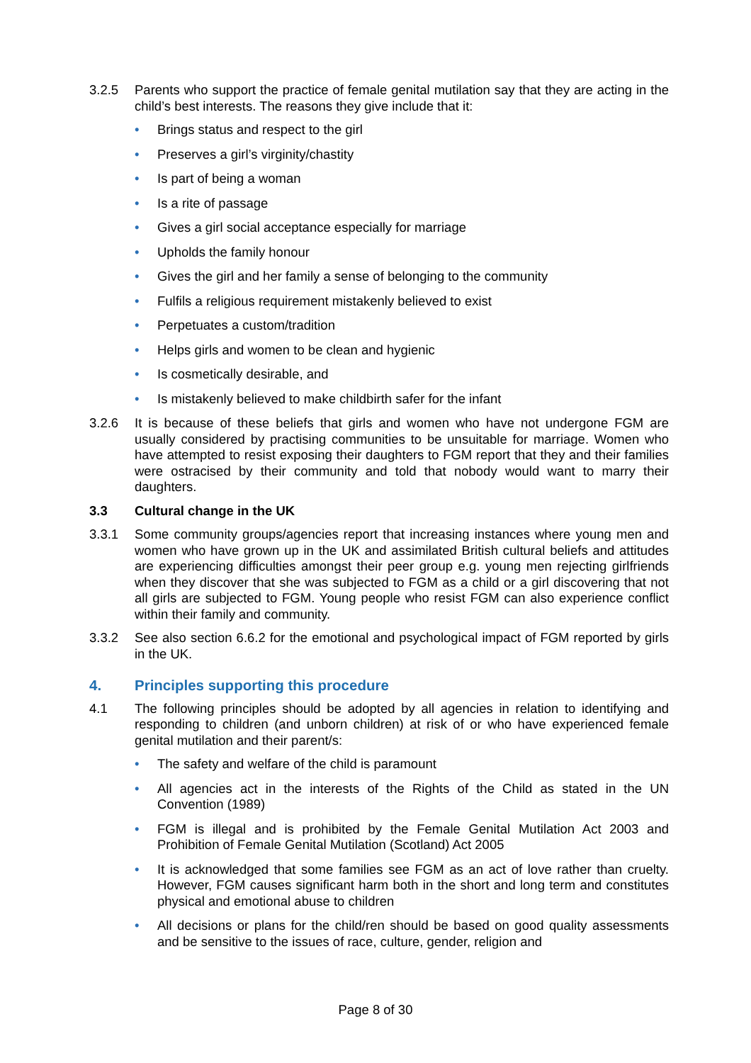3.2.5 Parents who support the practice of female genital mutilation say that they are acting in the child’s best interests. The reasons they give include that it:
• Brings status and respect to the girl
• Preserves a girl’s virginity/chastity
• Is part of being a woman
• Is a rite of passage
• Gives a girl social acceptance especially for marriage
• Upholds the family honour
• Gives the girl and her family a sense of belonging to the community
• Fulfils a religious requirement mistakenly believed to exist
• Perpetuates a custom/tradition
• Helps girls and women to be clean and hygienic
• Is cosmetically desirable, and
• Is mistakenly believed to make childbirth safer for the infant
3.2.6 It is because of these beliefs that girls and women who have not undergone FGM are usually considered by practising communities to be unsuitable for marriage. Women who have attempted to resist exposing their daughters to FGM report that they and their families were ostracised by their community and told that nobody would want to marry their daughters.
3.3 Cultural change in the UK
3.3.1 Some community groups/agencies report that increasing instances where young men and women who have grown up in the UK and assimilated British cultural beliefs and attitudes are experiencing difficulties amongst their peer group e.g. young men rejecting girlfriends when they discover that she was subjected to FGM as a child or a girl discovering that not all girls are subjected to FGM. Young people who resist FGM can also experience conflict within their family and community.
3.3.2 See also section 6.6.2 for the emotional and psychological impact of FGM reported by girls in the UK.
4. Principles supporting this procedure
4.1 The following principles should be adopted by all agencies in relation to identifying and responding to children (and unborn children) at risk of or who have experienced female genital mutilation and their parent/s:
• The safety and welfare of the child is paramount
• All agencies act in the interests of the Rights of the Child as stated in the UN Convention (1989)
• FGM is illegal and is prohibited by the Female Genital Mutilation Act 2003 and Prohibition of Female Genital Mutilation (Scotland) Act 2005
• It is acknowledged that some families see FGM as an act of love rather than cruelty. However, FGM causes significant harm both in the short and long term and constitutes physical and emotional abuse to children
• All decisions or plans for the child/ren should be based on good quality assessments and be sensitive to the issues of race, culture, gender, religion and
Page 8 of 30